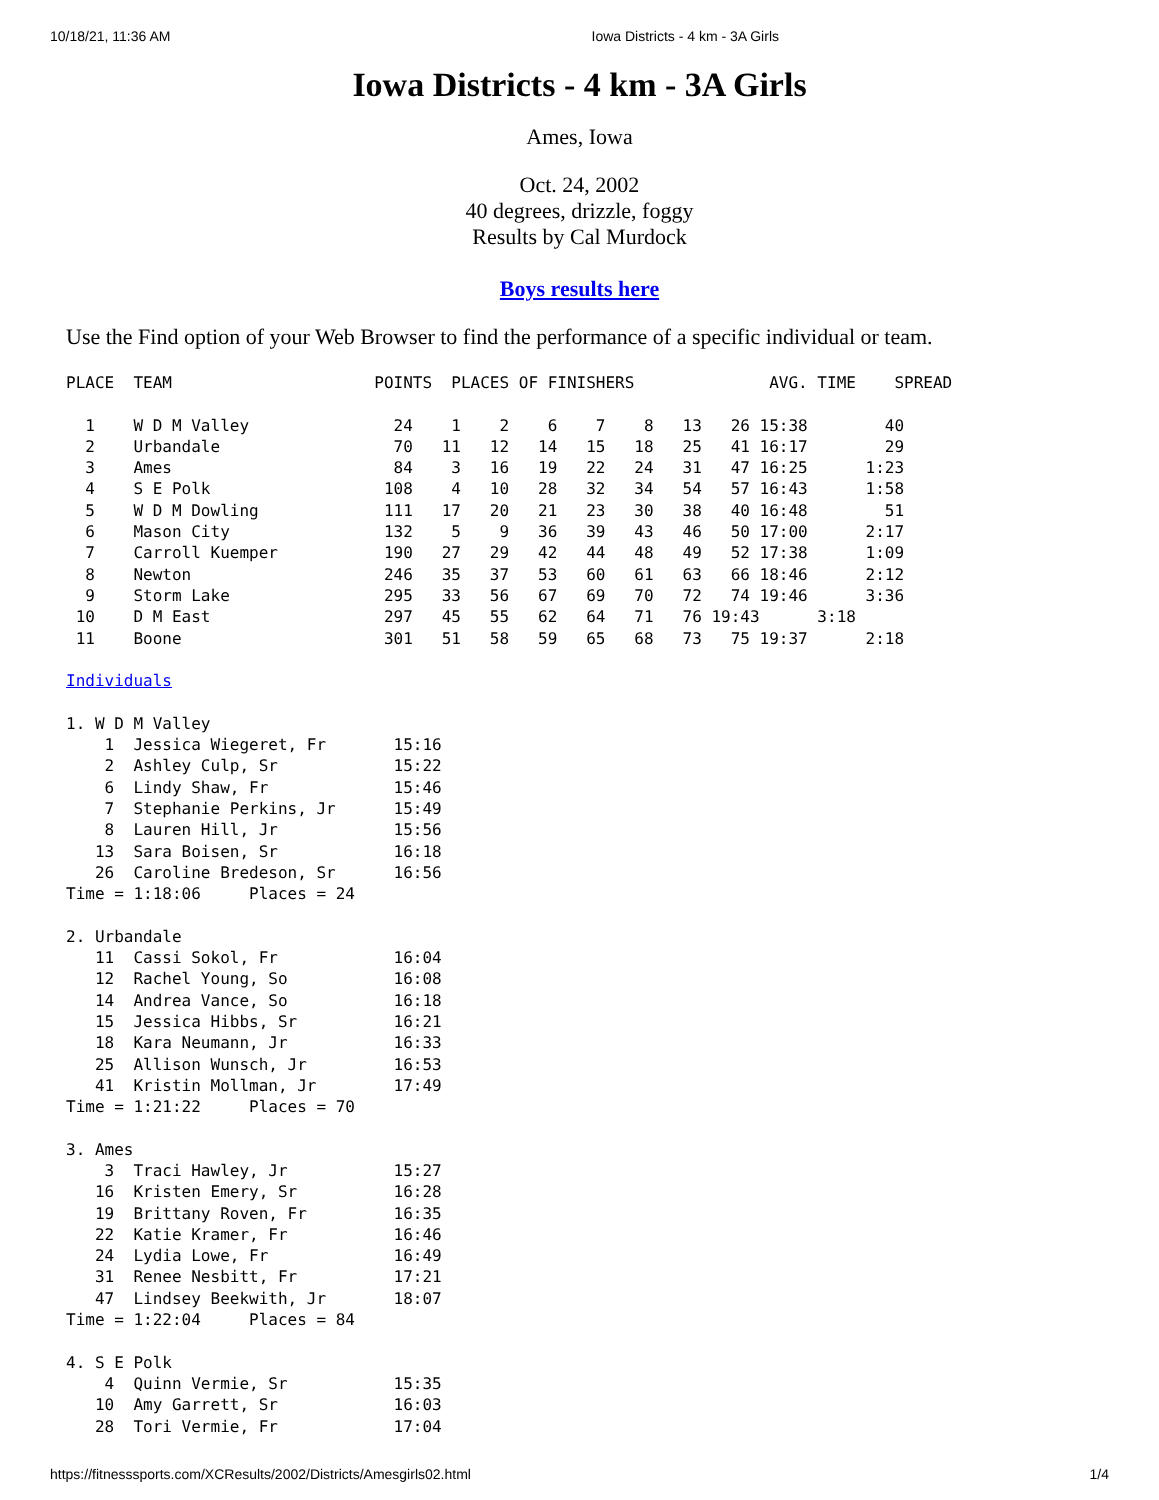10/18/21, 11:36 AM Iowa Districts - 4 km - 3A Girls
Iowa Districts - 4 km - 3A Girls
Ames, Iowa
Oct. 24, 2002
40 degrees, drizzle, foggy
Results by Cal Murdock
Boys results here
Use the Find option of your Web Browser to find the performance of a specific individual or team.
PLACE  TEAM                     POINTS  PLACES OF FINISHERS              AVG. TIME    SPREAD

  1    W D M Valley               24    1    2    6    7    8   13   26 15:38        40
  2    Urbandale                  70   11   12   14   15   18   25   41 16:17        29
  3    Ames                       84    3   16   19   22   24   31   47 16:25      1:23
  4    S E Polk                  108    4   10   28   32   34   54   57 16:43      1:58
  5    W D M Dowling             111   17   20   21   23   30   38   40 16:48        51
  6    Mason City                132    5    9   36   39   43   46   50 17:00      2:17
  7    Carroll Kuemper           190   27   29   42   44   48   49   52 17:38      1:09
  8    Newton                    246   35   37   53   60   61   63   66 18:46      2:12
  9    Storm Lake                295   33   56   67   69   70   72   74 19:46      3:36
 10    D M East                  297   45   55   62   64   71   76 19:43      3:18
 11    Boone                     301   51   58   59   65   68   73   75 19:37      2:18

Individuals

1. W D M Valley
    1  Jessica Wiegeret, Fr       15:16
    2  Ashley Culp, Sr            15:22
    6  Lindy Shaw, Fr             15:46
    7  Stephanie Perkins, Jr      15:49
    8  Lauren Hill, Jr            15:56
   13  Sara Boisen, Sr            16:18
   26  Caroline Bredeson, Sr      16:56
Time = 1:18:06     Places = 24

2. Urbandale
   11  Cassi Sokol, Fr            16:04
   12  Rachel Young, So           16:08
   14  Andrea Vance, So           16:18
   15  Jessica Hibbs, Sr          16:21
   18  Kara Neumann, Jr           16:33
   25  Allison Wunsch, Jr         16:53
   41  Kristin Mollman, Jr        17:49
Time = 1:21:22     Places = 70

3. Ames
    3  Traci Hawley, Jr           15:27
   16  Kristen Emery, Sr          16:28
   19  Brittany Roven, Fr         16:35
   22  Katie Kramer, Fr           16:46
   24  Lydia Lowe, Fr             16:49
   31  Renee Nesbitt, Fr          17:21
   47  Lindsey Beekwith, Jr       18:07
Time = 1:22:04     Places = 84

4. S E Polk
    4  Quinn Vermie, Sr           15:35
   10  Amy Garrett, Sr            16:03
   28  Tori Vermie, Fr            17:04
https://fitnesssports.com/XCResults/2002/Districts/Amesgirls02.html 1/4